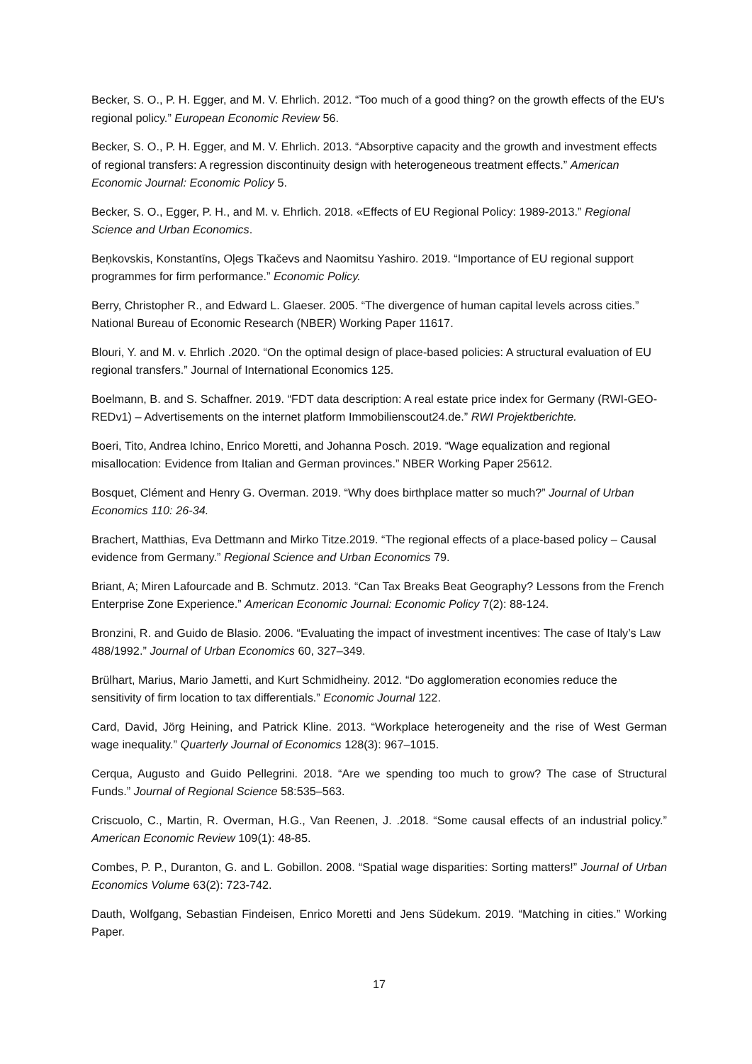Becker, S. O., P. H. Egger, and M. V. Ehrlich. 2012. “Too much of a good thing? on the growth effects of the EU's regional policy.” European Economic Review 56.
Becker, S. O., P. H. Egger, and M. V. Ehrlich. 2013. “Absorptive capacity and the growth and investment effects of regional transfers: A regression discontinuity design with heterogeneous treatment effects.” American Economic Journal: Economic Policy 5.
Becker, S. O., Egger, P. H., and M. v. Ehrlich. 2018. «Effects of EU Regional Policy: 1989-2013.” Regional Science and Urban Economics.
Beņkovskis, Konstantīns, Oļegs Tkačevs and Naomitsu Yashiro. 2019. “Importance of EU regional support programmes for firm performance.” Economic Policy.
Berry, Christopher R., and Edward L. Glaeser. 2005. “The divergence of human capital levels across cities.” National Bureau of Economic Research (NBER) Working Paper 11617.
Blouri, Y. and M. v. Ehrlich .2020. “On the optimal design of place-based policies: A structural evaluation of EU regional transfers.” Journal of International Economics 125.
Boelmann, B. and S. Schaffner. 2019. “FDT data description: A real estate price index for Germany (RWI-GEO-REDv1) – Advertisements on the internet platform Immobilienscout24.de.” RWI Projektberichte.
Boeri, Tito, Andrea Ichino, Enrico Moretti, and Johanna Posch. 2019. “Wage equalization and regional misallocation: Evidence from Italian and German provinces.” NBER Working Paper 25612.
Bosquet, Clément and Henry G. Overman. 2019. “Why does birthplace matter so much?” Journal of Urban Economics 110: 26-34.
Brachert, Matthias, Eva Dettmann and Mirko Titze.2019. “The regional effects of a place-based policy – Causal evidence from Germany.” Regional Science and Urban Economics 79.
Briant, A; Miren Lafourcade and B. Schmutz. 2013. “Can Tax Breaks Beat Geography? Lessons from the French Enterprise Zone Experience.” American Economic Journal: Economic Policy 7(2): 88-124.
Bronzini, R. and Guido de Blasio. 2006. “Evaluating the impact of investment incentives: The case of Italy’s Law 488/1992.” Journal of Urban Economics 60, 327–349.
Brülhart, Marius, Mario Jametti, and Kurt Schmidheiny. 2012. “Do agglomeration economies reduce the sensitivity of firm location to tax differentials.” Economic Journal 122.
Card, David, Jörg Heining, and Patrick Kline. 2013. “Workplace heterogeneity and the rise of West German wage inequality.” Quarterly Journal of Economics 128(3): 967–1015.
Cerqua, Augusto and Guido Pellegrini. 2018. “Are we spending too much to grow? The case of Structural Funds.” Journal of Regional Science 58:535–563.
Criscuolo, C., Martin, R. Overman, H.G., Van Reenen, J. .2018. “Some causal effects of an industrial policy.” American Economic Review 109(1): 48-85.
Combes, P. P., Duranton, G. and L. Gobillon. 2008. “Spatial wage disparities: Sorting matters!” Journal of Urban Economics Volume 63(2): 723-742.
Dauth, Wolfgang, Sebastian Findeisen, Enrico Moretti and Jens Südekum. 2019. “Matching in cities.” Working Paper.
17